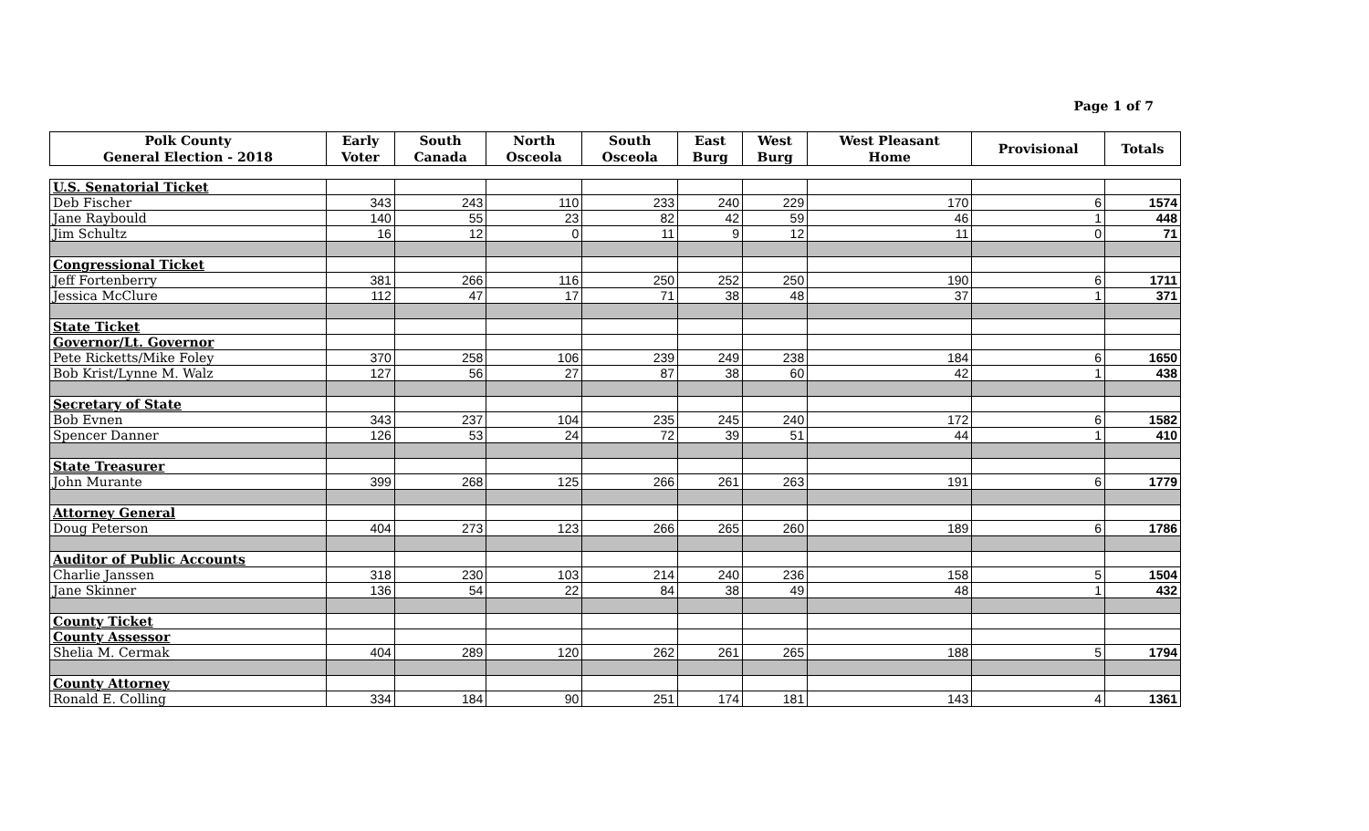Page 1 of 7
| Polk County General Election - 2018 | Early Voter | South Canada | North Osceola | South Osceola | East Burg | West Burg | West Pleasant Home | Provisional | Totals |
| --- | --- | --- | --- | --- | --- | --- | --- | --- | --- |
| U.S. Senatorial Ticket | | | | | | | | | |
| Deb Fischer | 343 | 243 | 110 | 233 | 240 | 229 | 170 | 6 | 1574 |
| Jane Raybould | 140 | 55 | 23 | 82 | 42 | 59 | 46 | 1 | 448 |
| Jim Schultz | 16 | 12 | 0 | 11 | 9 | 12 | 11 | 0 | 71 |
| Congressional Ticket | | | | | | | | | |
| Jeff Fortenberry | 381 | 266 | 116 | 250 | 252 | 250 | 190 | 6 | 1711 |
| Jessica McClure | 112 | 47 | 17 | 71 | 38 | 48 | 37 | 1 | 371 |
| State Ticket | | | | | | | | | |
| Governor/Lt. Governor | | | | | | | | | |
| Pete Ricketts/Mike Foley | 370 | 258 | 106 | 239 | 249 | 238 | 184 | 6 | 1650 |
| Bob Krist/Lynne M. Walz | 127 | 56 | 27 | 87 | 38 | 60 | 42 | 1 | 438 |
| Secretary of State | | | | | | | | | |
| Bob Evnen | 343 | 237 | 104 | 235 | 245 | 240 | 172 | 6 | 1582 |
| Spencer Danner | 126 | 53 | 24 | 72 | 39 | 51 | 44 | 1 | 410 |
| State Treasurer | | | | | | | | | |
| John Murante | 399 | 268 | 125 | 266 | 261 | 263 | 191 | 6 | 1779 |
| Attorney General | | | | | | | | | |
| Doug Peterson | 404 | 273 | 123 | 266 | 265 | 260 | 189 | 6 | 1786 |
| Auditor of Public Accounts | | | | | | | | | |
| Charlie Janssen | 318 | 230 | 103 | 214 | 240 | 236 | 158 | 5 | 1504 |
| Jane Skinner | 136 | 54 | 22 | 84 | 38 | 49 | 48 | 1 | 432 |
| County Ticket | | | | | | | | | |
| County Assessor | | | | | | | | | |
| Shelia M. Cermak | 404 | 289 | 120 | 262 | 261 | 265 | 188 | 5 | 1794 |
| County Attorney | | | | | | | | | |
| Ronald E. Colling | 334 | 184 | 90 | 251 | 174 | 181 | 143 | 4 | 1361 |